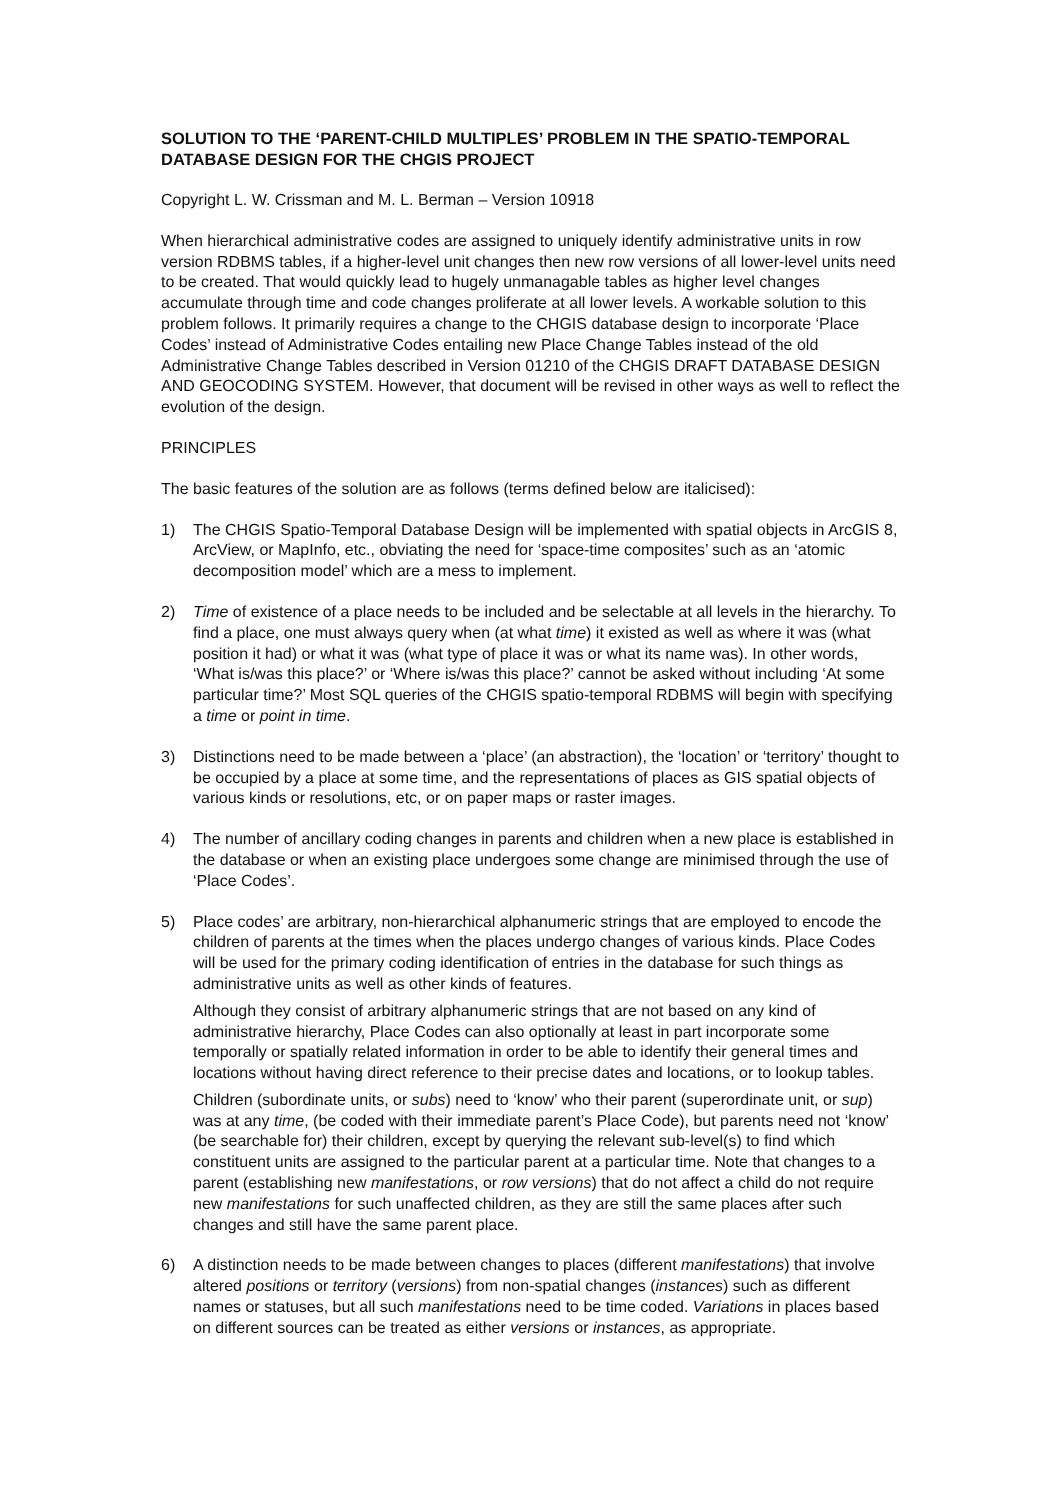SOLUTION TO THE ‘PARENT-CHILD MULTIPLES’ PROBLEM IN THE SPATIO-TEMPORAL DATABASE DESIGN FOR THE CHGIS PROJECT
Copyright L. W. Crissman and M. L. Berman – Version 10918
When hierarchical administrative codes are assigned to uniquely identify administrative units in row version RDBMS tables, if a higher-level unit changes then new row versions of all lower-level units need to be created. That would quickly lead to hugely unmanagable tables as higher level changes accumulate through time and code changes proliferate at all lower levels. A workable solution to this problem follows. It primarily requires a change to the CHGIS database design to incorporate ‘Place Codes’ instead of Administrative Codes entailing new Place Change Tables instead of the old Administrative Change Tables described in Version 01210 of the CHGIS DRAFT DATABASE DESIGN AND GEOCODING SYSTEM. However, that document will be revised in other ways as well to reflect the evolution of the design.
PRINCIPLES
The basic features of the solution are as follows (terms defined below are italicised):
1) The CHGIS Spatio-Temporal Database Design will be implemented with spatial objects in ArcGIS 8, ArcView, or MapInfo, etc., obviating the need for ‘space-time composites’ such as an ‘atomic decomposition model’ which are a mess to implement.
2) Time of existence of a place needs to be included and be selectable at all levels in the hierarchy. To find a place, one must always query when (at what time) it existed as well as where it was (what position it had) or what it was (what type of place it was or what its name was). In other words, ‘What is/was this place?’ or ‘Where is/was this place?’ cannot be asked without including ‘At some particular time?’ Most SQL queries of the CHGIS spatio-temporal RDBMS will begin with specifying a time or point in time.
3) Distinctions need to be made between a ‘place’ (an abstraction), the ‘location’ or ‘territory’ thought to be occupied by a place at some time, and the representations of places as GIS spatial objects of various kinds or resolutions, etc, or on paper maps or raster images.
4) The number of ancillary coding changes in parents and children when a new place is established in the database or when an existing place undergoes some change are minimised through the use of ‘Place Codes’.
5) Place codes’ are arbitrary, non-hierarchical alphanumeric strings that are employed to encode the children of parents at the times when the places undergo changes of various kinds. Place Codes will be used for the primary coding identification of entries in the database for such things as administrative units as well as other kinds of features.
Although they consist of arbitrary alphanumeric strings that are not based on any kind of administrative hierarchy, Place Codes can also optionally at least in part incorporate some temporally or spatially related information in order to be able to identify their general times and locations without having direct reference to their precise dates and locations, or to lookup tables.
Children (subordinate units, or subs) need to ‘know’ who their parent (superordinate unit, or sup) was at any time, (be coded with their immediate parent’s Place Code), but parents need not ‘know’ (be searchable for) their children, except by querying the relevant sub-level(s) to find which constituent units are assigned to the particular parent at a particular time. Note that changes to a parent (establishing new manifestations, or row versions) that do not affect a child do not require new manifestations for such unaffected children, as they are still the same places after such changes and still have the same parent place.
6) A distinction needs to be made between changes to places (different manifestations) that involve altered positions or territory (versions) from non-spatial changes (instances) such as different names or statuses, but all such manifestations need to be time coded. Variations in places based on different sources can be treated as either versions or instances, as appropriate.